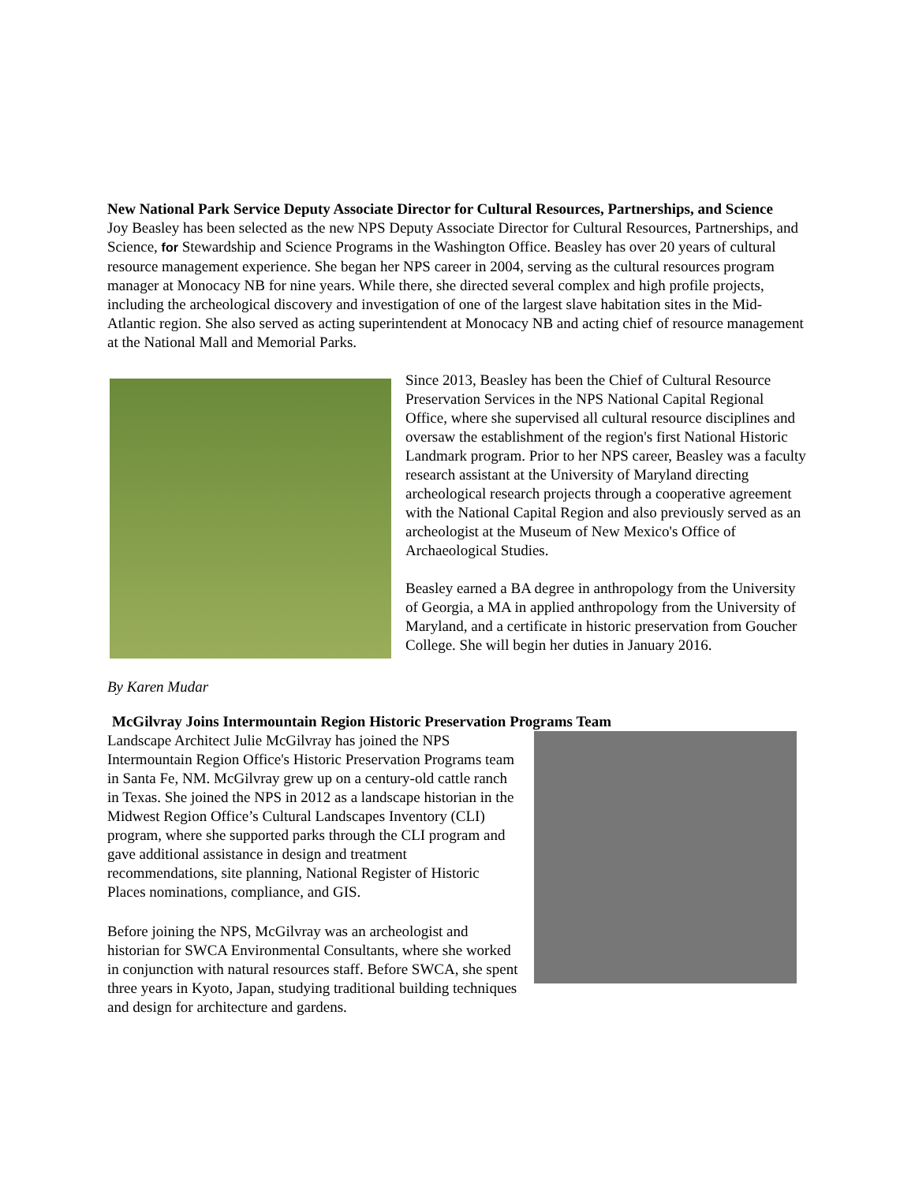New National Park Service Deputy Associate Director for Cultural Resources, Partnerships, and Science
Joy Beasley has been selected as the new NPS Deputy Associate Director for Cultural Resources, Partnerships, and Science, for Stewardship and Science Programs in the Washington Office. Beasley has over 20 years of cultural resource management experience. She began her NPS career in 2004, serving as the cultural resources program manager at Monocacy NB for nine years. While there, she directed several complex and high profile projects, including the archeological discovery and investigation of one of the largest slave habitation sites in the Mid-Atlantic region. She also served as acting superintendent at Monocacy NB and acting chief of resource management at the National Mall and Memorial Parks.
Since 2013, Beasley has been the Chief of Cultural Resource Preservation Services in the NPS National Capital Regional Office, where she supervised all cultural resource disciplines and oversaw the establishment of the region's first National Historic Landmark program. Prior to her NPS career, Beasley was a faculty research assistant at the University of Maryland directing archeological research projects through a cooperative agreement with the National Capital Region and also previously served as an archeologist at the Museum of New Mexico's Office of Archaeological Studies.
Beasley earned a BA degree in anthropology from the University of Georgia, a MA in applied anthropology from the University of Maryland, and a certificate in historic preservation from Goucher College. She will begin her duties in January 2016.
By Karen Mudar
McGilvray Joins Intermountain Region Historic Preservation Programs Team
Landscape Architect Julie McGilvray has joined the NPS Intermountain Region Office's Historic Preservation Programs team in Santa Fe, NM. McGilvray grew up on a century-old cattle ranch in Texas. She joined the NPS in 2012 as a landscape historian in the Midwest Region Office’s Cultural Landscapes Inventory (CLI) program, where she supported parks through the CLI program and gave additional assistance in design and treatment recommendations, site planning, National Register of Historic Places nominations, compliance, and GIS.
Before joining the NPS, McGilvray was an archeologist and historian for SWCA Environmental Consultants, where she worked in conjunction with natural resources staff. Before SWCA, she spent three years in Kyoto, Japan, studying traditional building techniques and design for architecture and gardens.